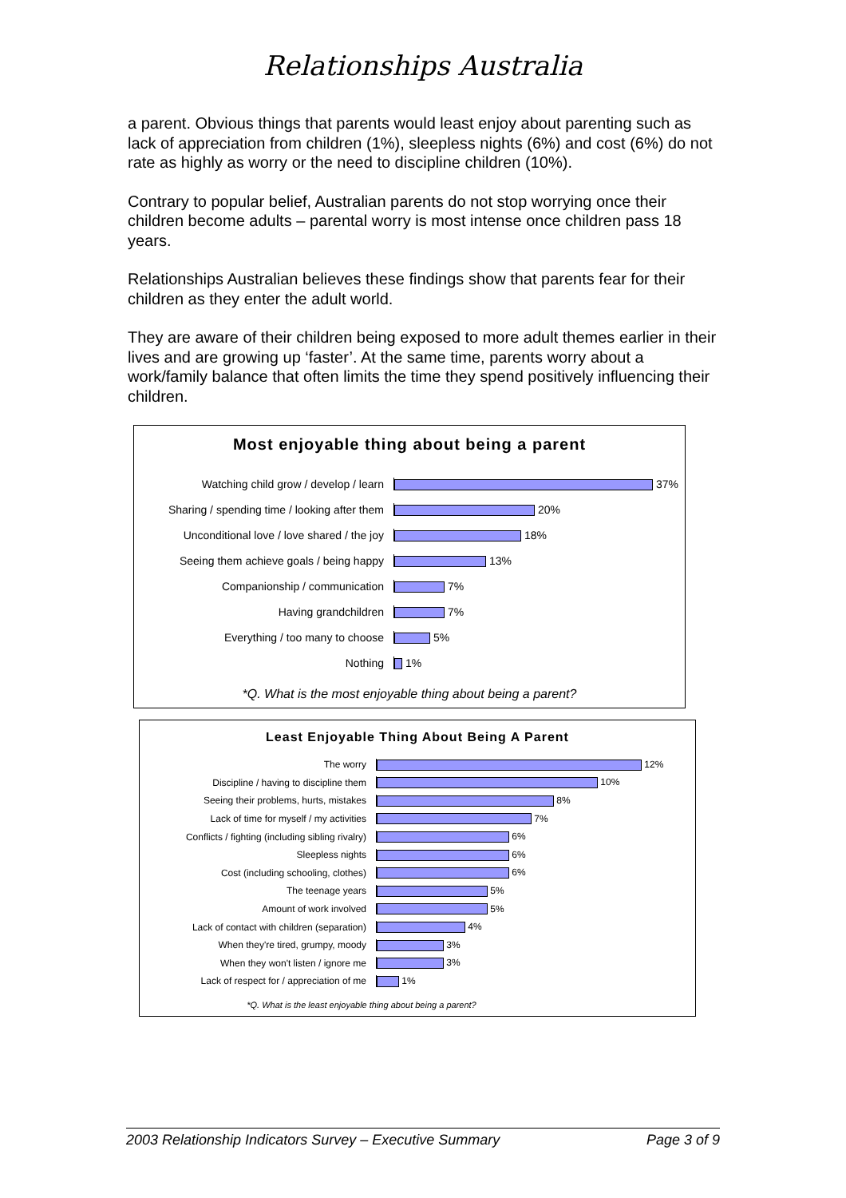Relationships Australia
a parent. Obvious things that parents would least enjoy about parenting such as lack of appreciation from children (1%), sleepless nights (6%) and cost (6%) do not rate as highly as worry or the need to discipline children (10%).
Contrary to popular belief, Australian parents do not stop worrying once their children become adults – parental worry is most intense once children pass 18 years.
Relationships Australian believes these findings show that parents fear for their children as they enter the adult world.
They are aware of their children being exposed to more adult themes earlier in their lives and are growing up ‘faster’. At the same time, parents worry about a work/family balance that often limits the time they spend positively influencing their children.
Most enjoyable thing about being a parent
Watching child grow / develop / learn 37%
Sharing / spending time / looking after them
20%
Unconditional love / love shared / the joy
18%
Seeing them achieve goals / being happy
13%
Companionship / communication 7%
Having grandchildren 7%
Everything / too many to choose 5%
Nothing 1%
*Q. What is the most enjoyable thing about being a parent?
Least Enjoyable Thing About Being A Parent
The worry 12%
Discipline / having to discipline them 10%
Seeing their problems, hurts, mistakes 8%
Lack of time for myself / my activities 7%
Conflicts / fighting (including sibling rivalry)
6%
Sleepless nights 6%
Cost (including schooling, clothes) 6%
The teenage years 5%
Amount of work involved 5%
Lack of contact with children (separation)
4%
When they're tired, grumpy, moody 3%
When they won't listen / ignore me 3%
Lack of respect for / appreciation of me
1%
*Q. What is the least enjoyable thing about being a parent?
2003 Relationship Indicators Survey – Executive Summary Page 3 of 9